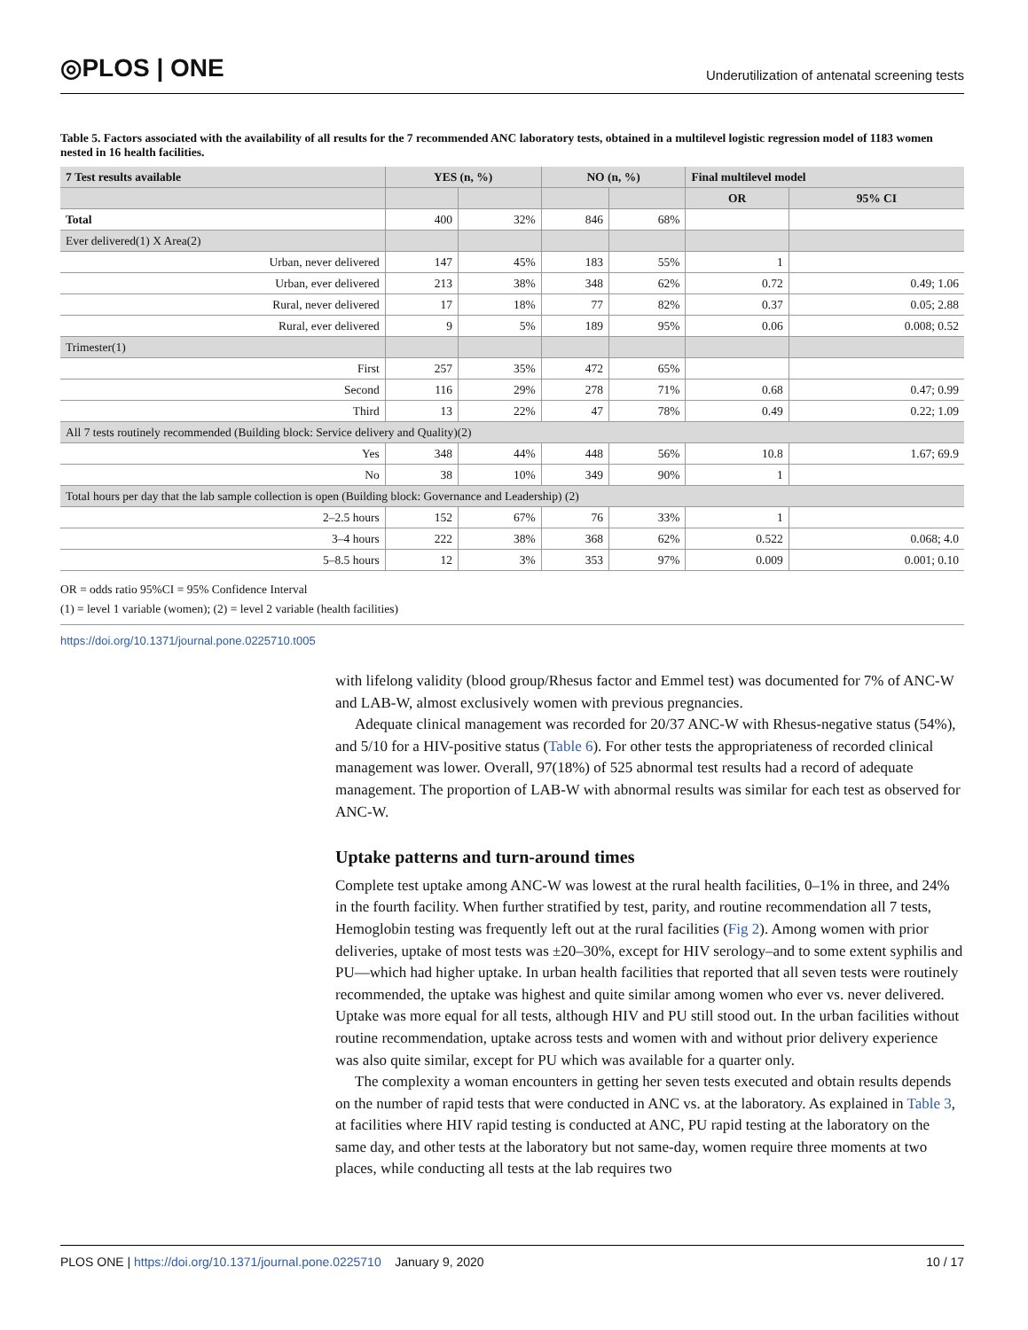◎PLOS | ONE
Underutilization of antenatal screening tests
Table 5. Factors associated with the availability of all results for the 7 recommended ANC laboratory tests, obtained in a multilevel logistic regression model of 1183 women nested in 16 health facilities.
| 7 Test results available | YES (n, %) | | NO (n, %) | | Final multilevel model | |
| --- | --- | --- | --- | --- | --- | --- |
| | | | | | OR | 95% CI |
| Total | 400 | 32% | 846 | 68% | | |
| Ever delivered(1) X Area(2) | | | | | | |
| Urban, never delivered | 147 | 45% | 183 | 55% | 1 | |
| Urban, ever delivered | 213 | 38% | 348 | 62% | 0.72 | 0.49; 1.06 |
| Rural, never delivered | 17 | 18% | 77 | 82% | 0.37 | 0.05; 2.88 |
| Rural, ever delivered | 9 | 5% | 189 | 95% | 0.06 | 0.008; 0.52 |
| Trimester(1) | | | | | | |
| First | 257 | 35% | 472 | 65% | | |
| Second | 116 | 29% | 278 | 71% | 0.68 | 0.47; 0.99 |
| Third | 13 | 22% | 47 | 78% | 0.49 | 0.22; 1.09 |
| All 7 tests routinely recommended (Building block: Service delivery and Quality)(2) | | | | | | |
| Yes | 348 | 44% | 448 | 56% | 10.8 | 1.67; 69.9 |
| No | 38 | 10% | 349 | 90% | 1 | |
| Total hours per day that the lab sample collection is open (Building block: Governance and Leadership) (2) | | | | | | |
| 2–2.5 hours | 152 | 67% | 76 | 33% | 1 | |
| 3–4 hours | 222 | 38% | 368 | 62% | 0.522 | 0.068; 4.0 |
| 5–8.5 hours | 12 | 3% | 353 | 97% | 0.009 | 0.001; 0.10 |
OR = odds ratio 95%CI = 95% Confidence Interval
(1) = level 1 variable (women); (2) = level 2 variable (health facilities)
https://doi.org/10.1371/journal.pone.0225710.t005
with lifelong validity (blood group/Rhesus factor and Emmel test) was documented for 7% of ANC-W and LAB-W, almost exclusively women with previous pregnancies.
Adequate clinical management was recorded for 20/37 ANC-W with Rhesus-negative status (54%), and 5/10 for a HIV-positive status (Table 6). For other tests the appropriateness of recorded clinical management was lower. Overall, 97(18%) of 525 abnormal test results had a record of adequate management. The proportion of LAB-W with abnormal results was similar for each test as observed for ANC-W.
Uptake patterns and turn-around times
Complete test uptake among ANC-W was lowest at the rural health facilities, 0–1% in three, and 24% in the fourth facility. When further stratified by test, parity, and routine recommendation all 7 tests, Hemoglobin testing was frequently left out at the rural facilities (Fig 2). Among women with prior deliveries, uptake of most tests was ±20–30%, except for HIV serology–and to some extent syphilis and PU—which had higher uptake. In urban health facilities that reported that all seven tests were routinely recommended, the uptake was highest and quite similar among women who ever vs. never delivered. Uptake was more equal for all tests, although HIV and PU still stood out. In the urban facilities without routine recommendation, uptake across tests and women with and without prior delivery experience was also quite similar, except for PU which was available for a quarter only.
The complexity a woman encounters in getting her seven tests executed and obtain results depends on the number of rapid tests that were conducted in ANC vs. at the laboratory. As explained in Table 3, at facilities where HIV rapid testing is conducted at ANC, PU rapid testing at the laboratory on the same day, and other tests at the laboratory but not same-day, women require three moments at two places, while conducting all tests at the lab requires two
PLOS ONE | https://doi.org/10.1371/journal.pone.0225710 January 9, 2020
10 / 17